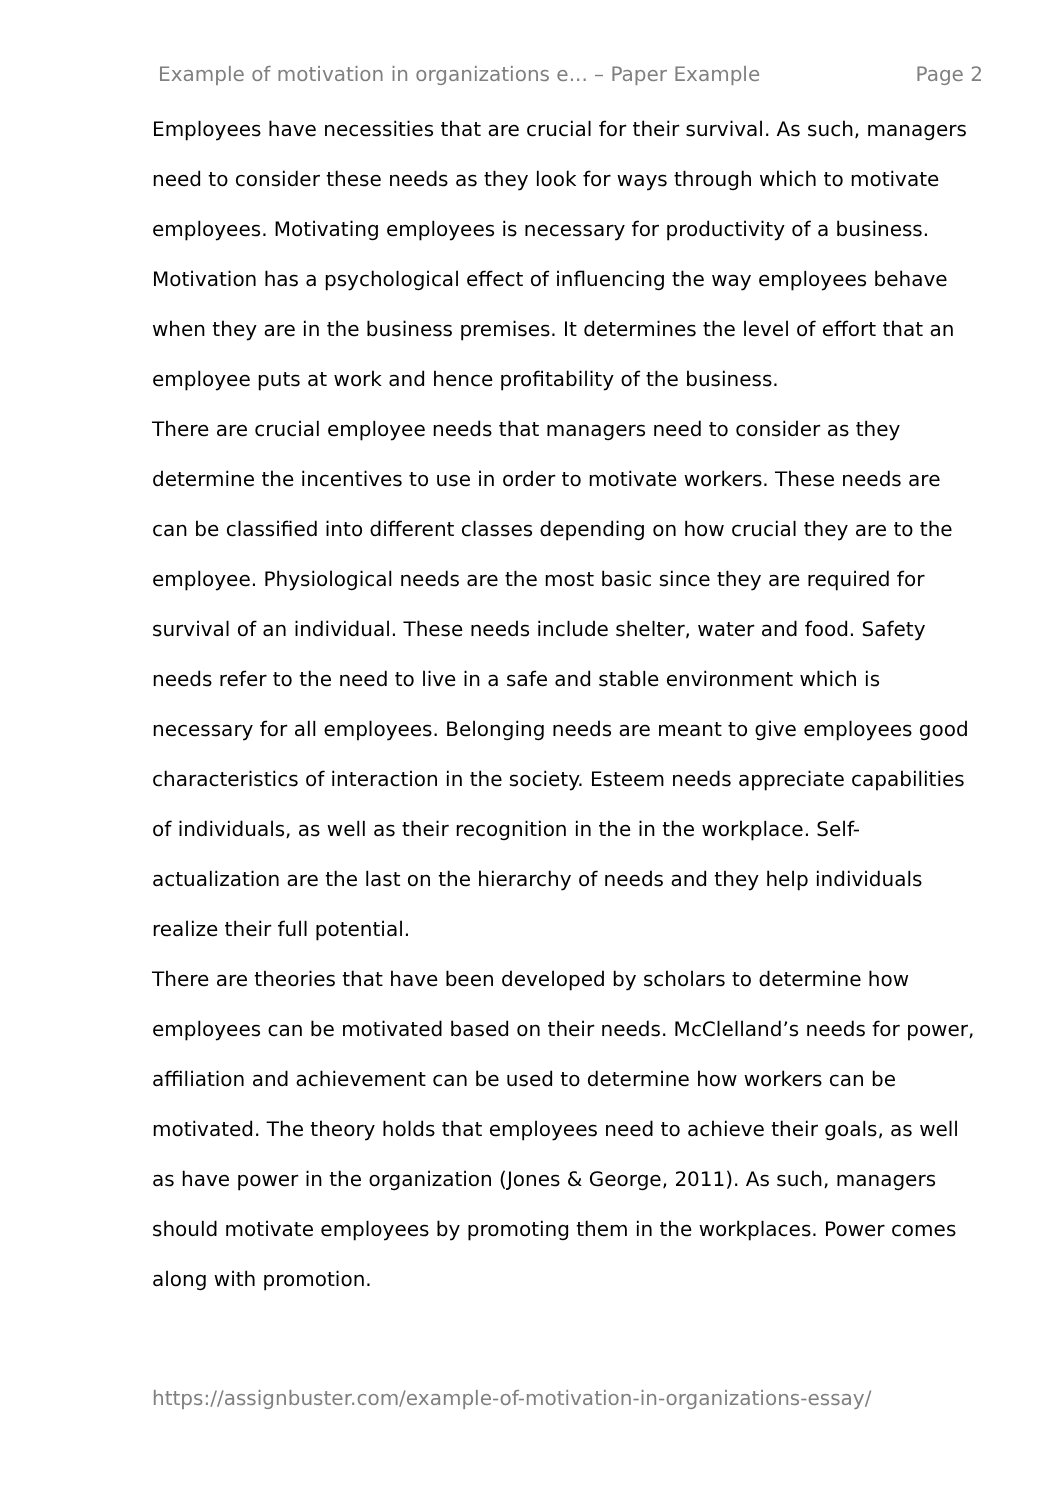Example of motivation in organizations e... – Paper Example Page 2
Employees have necessities that are crucial for their survival. As such, managers need to consider these needs as they look for ways through which to motivate employees. Motivating employees is necessary for productivity of a business. Motivation has a psychological effect of influencing the way employees behave when they are in the business premises. It determines the level of effort that an employee puts at work and hence profitability of the business.
There are crucial employee needs that managers need to consider as they determine the incentives to use in order to motivate workers. These needs are can be classified into different classes depending on how crucial they are to the employee. Physiological needs are the most basic since they are required for survival of an individual. These needs include shelter, water and food. Safety needs refer to the need to live in a safe and stable environment which is necessary for all employees. Belonging needs are meant to give employees good characteristics of interaction in the society. Esteem needs appreciate capabilities of individuals, as well as their recognition in the in the workplace. Self-actualization are the last on the hierarchy of needs and they help individuals realize their full potential.
There are theories that have been developed by scholars to determine how employees can be motivated based on their needs. McClelland’s needs for power, affiliation and achievement can be used to determine how workers can be motivated. The theory holds that employees need to achieve their goals, as well as have power in the organization (Jones & George, 2011). As such, managers should motivate employees by promoting them in the workplaces. Power comes along with promotion.
https://assignbuster.com/example-of-motivation-in-organizations-essay/